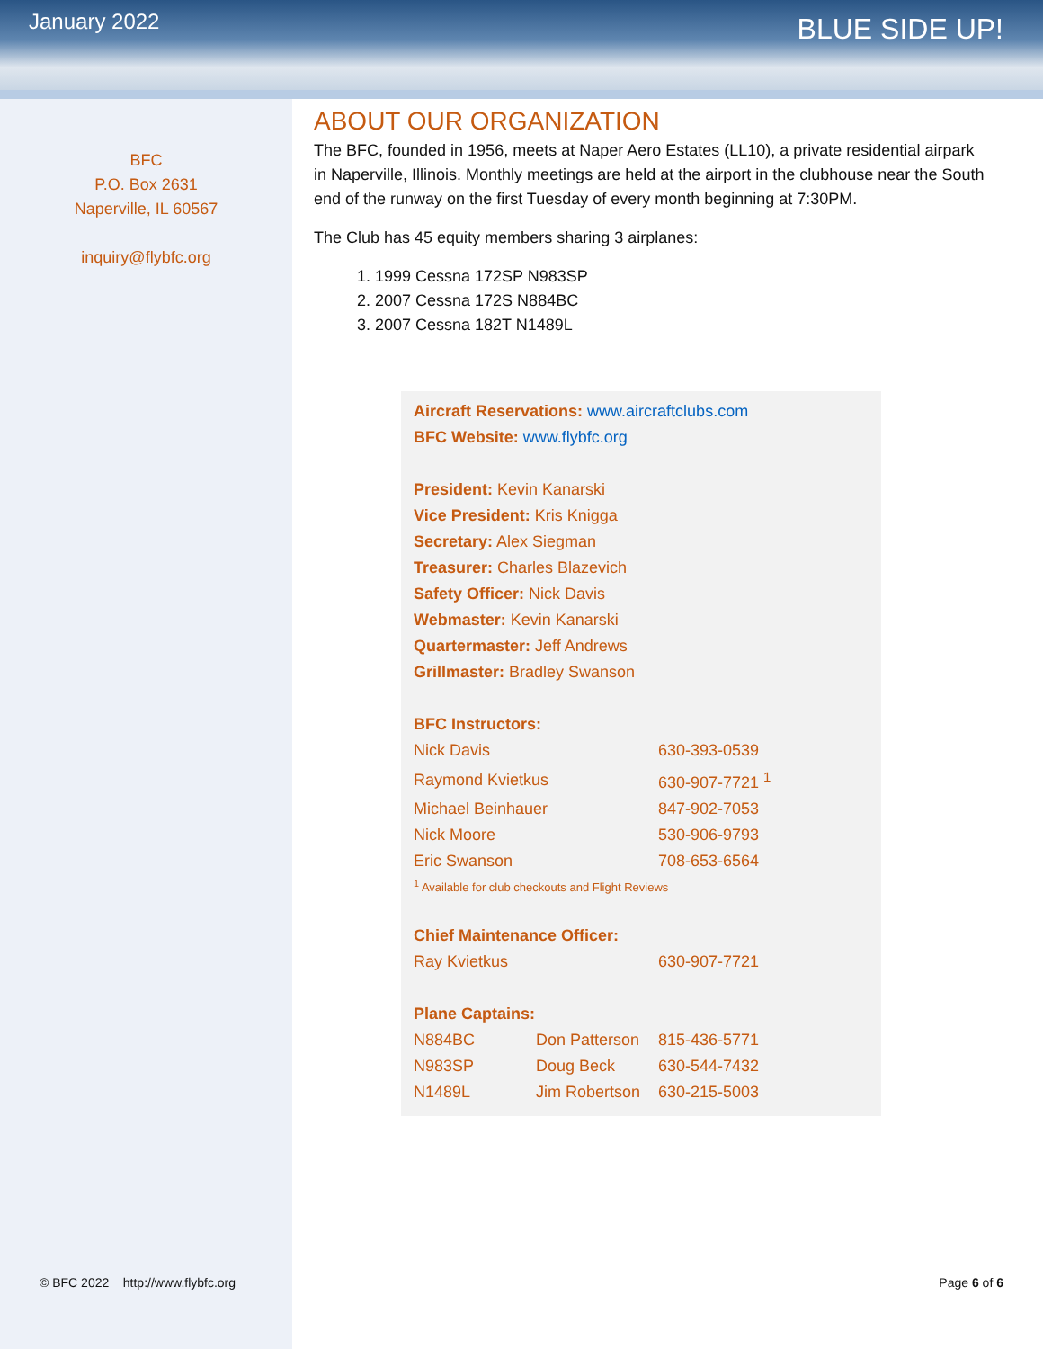January 2022
BLUE SIDE UP!
BFC
P.O. Box 2631
Naperville, IL 60567
inquiry@flybfc.org
ABOUT OUR ORGANIZATION
The BFC, founded in 1956, meets at Naper Aero Estates (LL10), a private residential airpark in Naperville, Illinois. Monthly meetings are held at the airport in the clubhouse near the South end of the runway on the first Tuesday of every month beginning at 7:30PM.
The Club has 45 equity members sharing 3 airplanes:
1. 1999 Cessna 172SP N983SP
2. 2007 Cessna 172S N884BC
3. 2007 Cessna 182T N1489L
Aircraft Reservations: www.aircraftclubs.com
BFC Website: www.flybfc.org
President: Kevin Kanarski
Vice President: Kris Knigga
Secretary: Alex Siegman
Treasurer: Charles Blazevich
Safety Officer: Nick Davis
Webmaster: Kevin Kanarski
Quartermaster: Jeff Andrews
Grillmaster: Bradley Swanson
BFC Instructors:
| Nick Davis | 630-393-0539 |
| Raymond Kvietkus | 630-907-7721 <sup>1</sup> |
| Michael Beinhauer | 847-902-7053 |
| Nick Moore | 530-906-9793 |
| Eric Swanson | 708-653-6564 |
<sup>1</sup> Available for club checkouts and Flight Reviews
Chief Maintenance Officer:
| Ray Kvietkus | 630-907-7721 |
Plane Captains:
| N884BC | Don Patterson | 815-436-5771 |
| N983SP | Doug Beck | 630-544-7432 |
| N1489L | Jim Robertson | 630-215-5003 |
© BFC 2022 http://www.flybfc.org Page 6 of 6